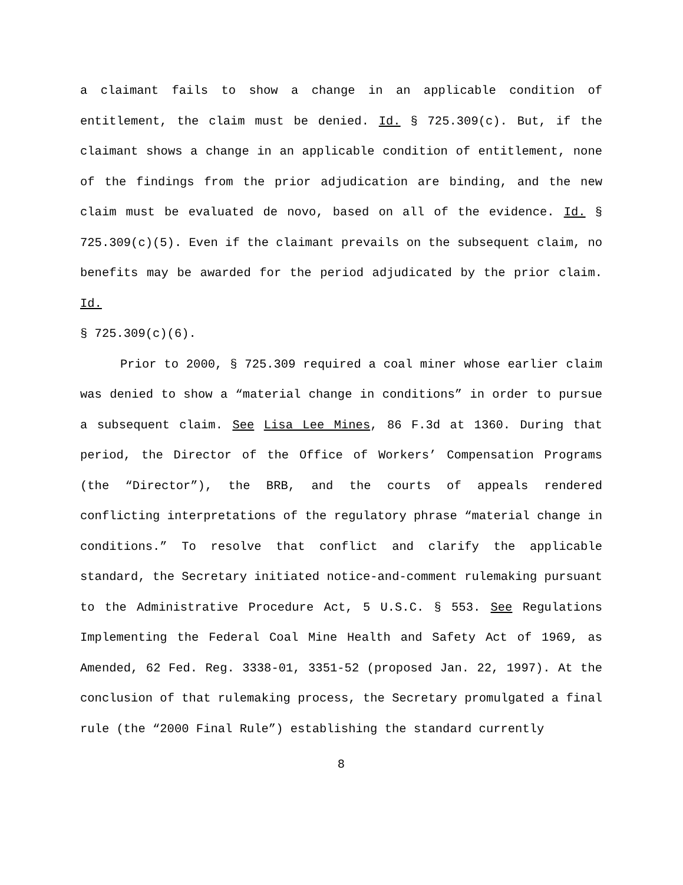a claimant fails to show a change in an applicable condition of entitlement, the claim must be denied. Id. § 725.309(c). But, if the claimant shows a change in an applicable condition of entitlement, none of the findings from the prior adjudication are binding, and the new claim must be evaluated de novo, based on all of the evidence. Id. § 725.309(c)(5). Even if the claimant prevails on the subsequent claim, no benefits may be awarded for the period adjudicated by the prior claim. Id.
§ 725.309(c)(6).
Prior to 2000, § 725.309 required a coal miner whose earlier claim was denied to show a “material change in conditions” in order to pursue a subsequent claim. See Lisa Lee Mines, 86 F.3d at 1360. During that period, the Director of the Office of Workers’ Compensation Programs (the “Director”), the BRB, and the courts of appeals rendered conflicting interpretations of the regulatory phrase “material change in conditions.” To resolve that conflict and clarify the applicable standard, the Secretary initiated notice-and-comment rulemaking pursuant to the Administrative Procedure Act, 5 U.S.C. § 553. See Regulations Implementing the Federal Coal Mine Health and Safety Act of 1969, as Amended, 62 Fed. Reg. 3338-01, 3351-52 (proposed Jan. 22, 1997). At the conclusion of that rulemaking process, the Secretary promulgated a final rule (the “2000 Final Rule”) establishing the standard currently
8